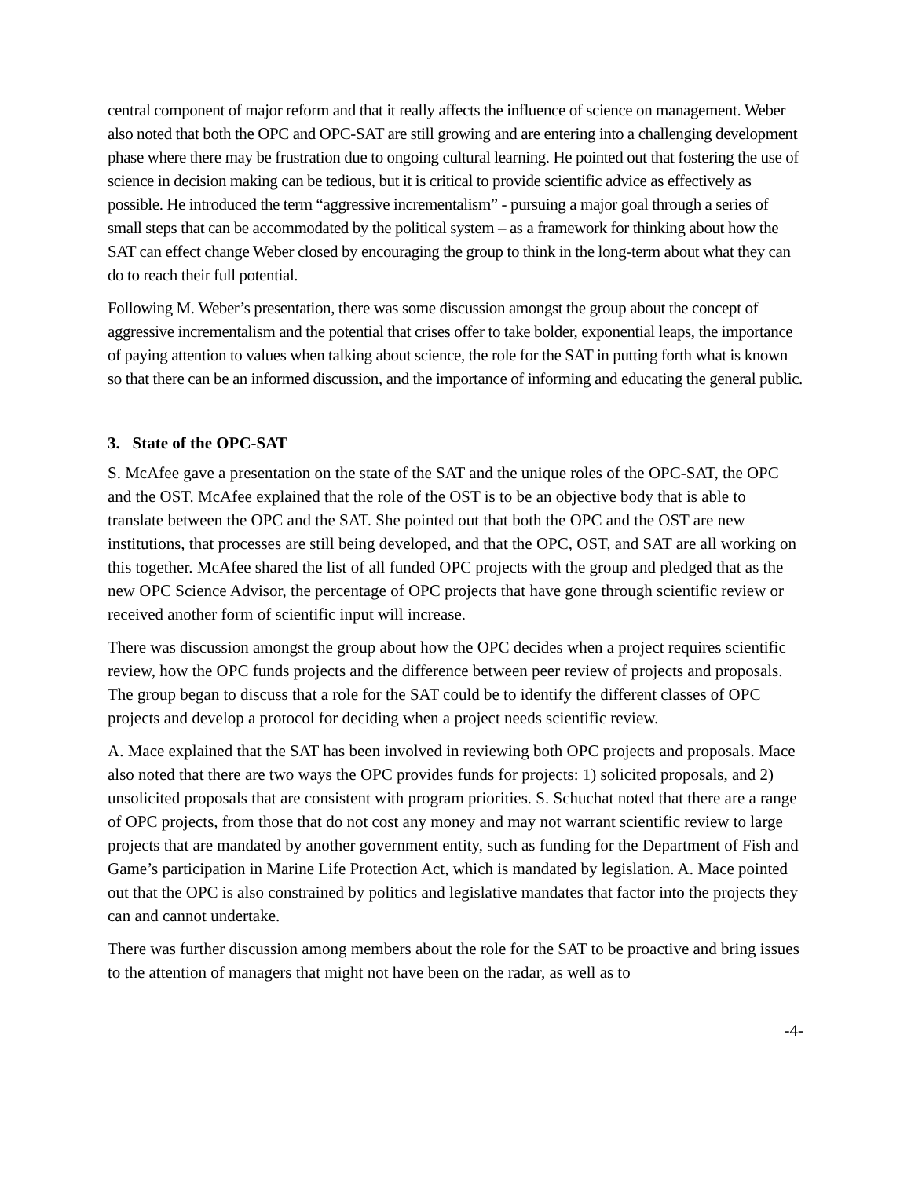central component of major reform and that it really affects the influence of science on management. Weber also noted that both the OPC and OPC-SAT are still growing and are entering into a challenging development phase where there may be frustration due to ongoing cultural learning. He pointed out that fostering the use of science in decision making can be tedious, but it is critical to provide scientific advice as effectively as possible. He introduced the term “aggressive incrementalism” - pursuing a major goal through a series of small steps that can be accommodated by the political system – as a framework for thinking about how the SAT can effect change Weber closed by encouraging the group to think in the long-term about what they can do to reach their full potential.
Following M. Weber’s presentation, there was some discussion amongst the group about the concept of aggressive incrementalism and the potential that crises offer to take bolder, exponential leaps, the importance of paying attention to values when talking about science, the role for the SAT in putting forth what is known so that there can be an informed discussion, and the importance of informing and educating the general public.
3. State of the OPC-SAT
S. McAfee gave a presentation on the state of the SAT and the unique roles of the OPC-SAT, the OPC and the OST. McAfee explained that the role of the OST is to be an objective body that is able to translate between the OPC and the SAT. She pointed out that both the OPC and the OST are new institutions, that processes are still being developed, and that the OPC, OST, and SAT are all working on this together. McAfee shared the list of all funded OPC projects with the group and pledged that as the new OPC Science Advisor, the percentage of OPC projects that have gone through scientific review or received another form of scientific input will increase.
There was discussion amongst the group about how the OPC decides when a project requires scientific review, how the OPC funds projects and the difference between peer review of projects and proposals. The group began to discuss that a role for the SAT could be to identify the different classes of OPC projects and develop a protocol for deciding when a project needs scientific review.
A. Mace explained that the SAT has been involved in reviewing both OPC projects and proposals. Mace also noted that there are two ways the OPC provides funds for projects: 1) solicited proposals, and 2) unsolicited proposals that are consistent with program priorities. S. Schuchat noted that there are a range of OPC projects, from those that do not cost any money and may not warrant scientific review to large projects that are mandated by another government entity, such as funding for the Department of Fish and Game’s participation in Marine Life Protection Act, which is mandated by legislation. A. Mace pointed out that the OPC is also constrained by politics and legislative mandates that factor into the projects they can and cannot undertake.
There was further discussion among members about the role for the SAT to be proactive and bring issues to the attention of managers that might not have been on the radar, as well as to
-4-